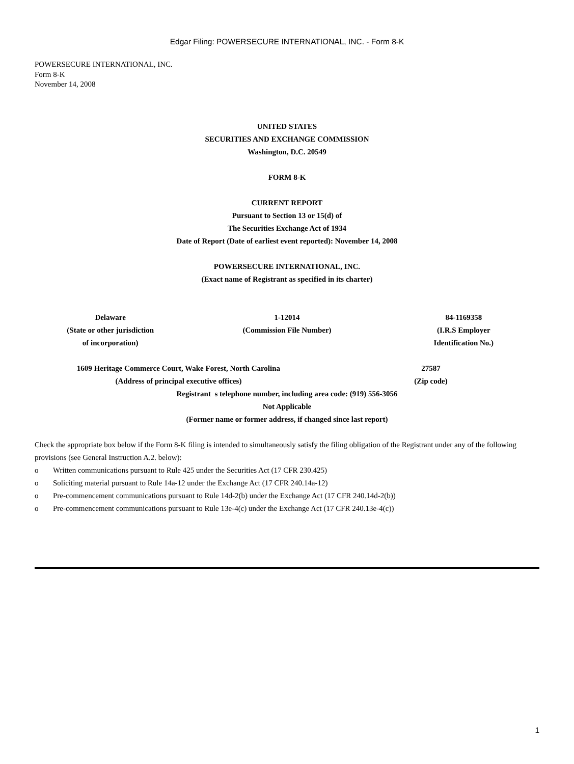Edgar Filing: POWERSECURE INTERNATIONAL, INC. - Form 8-K
POWERSECURE INTERNATIONAL, INC.
Form 8-K
November 14, 2008
UNITED STATES
SECURITIES AND EXCHANGE COMMISSION
Washington, D.C. 20549
FORM 8-K
CURRENT REPORT
Pursuant to Section 13 or 15(d) of
The Securities Exchange Act of 1934
Date of Report (Date of earliest event reported): November 14, 2008
POWERSECURE INTERNATIONAL, INC.
(Exact name of Registrant as specified in its charter)
| Delaware (State or other jurisdiction of incorporation) | 1-12014 (Commission File Number) | 84-1169358 (I.R.S Employer Identification No.) |
| 1609 Heritage Commerce Court, Wake Forest, North Carolina (Address of principal executive offices) | 27587 (Zip code) |
Registrant s telephone number, including area code: (919) 556-3056
Not Applicable
(Former name or former address, if changed since last report)
Check the appropriate box below if the Form 8-K filing is intended to simultaneously satisfy the filing obligation of the Registrant under any of the following provisions (see General Instruction A.2. below):
o Written communications pursuant to Rule 425 under the Securities Act (17 CFR 230.425)
o Soliciting material pursuant to Rule 14a-12 under the Exchange Act (17 CFR 240.14a-12)
o Pre-commencement communications pursuant to Rule 14d-2(b) under the Exchange Act (17 CFR 240.14d-2(b))
o Pre-commencement communications pursuant to Rule 13e-4(c) under the Exchange Act (17 CFR 240.13e-4(c))
1